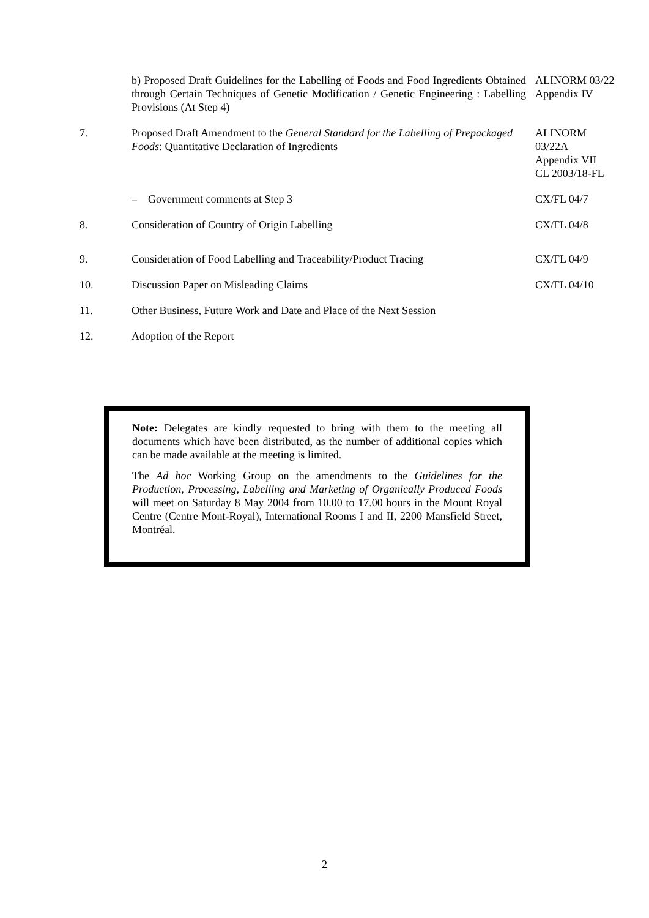| | b) Proposed Draft Guidelines for the Labelling of Foods and Food Ingredients Obtained through Certain Techniques of Genetic Modification / Genetic Engineering : Labelling Provisions (At Step 4) | ALINORM 03/22 Appendix IV |
| 7. | Proposed Draft Amendment to the General Standard for the Labelling of Prepackaged Foods : Quantitative Declaration of Ingredients | ALINORM 03/22A Appendix VII CL 2003/18-FL |
| | – Government comments at Step 3 | CX/FL 04/7 |
| 8. | Consideration of Country of Origin Labelling | CX/FL 04/8 |
| 9. | Consideration of Food Labelling and Traceability/Product Tracing | CX/FL 04/9 |
| 10. | Discussion Paper on Misleading Claims | CX/FL 04/10 |
| 11. | Other Business, Future Work and Date and Place of the Next Session | |
| 12. | Adoption of the Report | |
Note: Delegates are kindly requested to bring with them to the meeting all documents which have been distributed, as the number of additional copies which can be made available at the meeting is limited.
The Ad hoc Working Group on the amendments to the Guidelines for the Production, Processing, Labelling and Marketing of Organically Produced Foods will meet on Saturday 8 May 2004 from 10.00 to 17.00 hours in the Mount Royal Centre (Centre Mont-Royal), International Rooms I and II, 2200 Mansfield Street, Montréal.
2